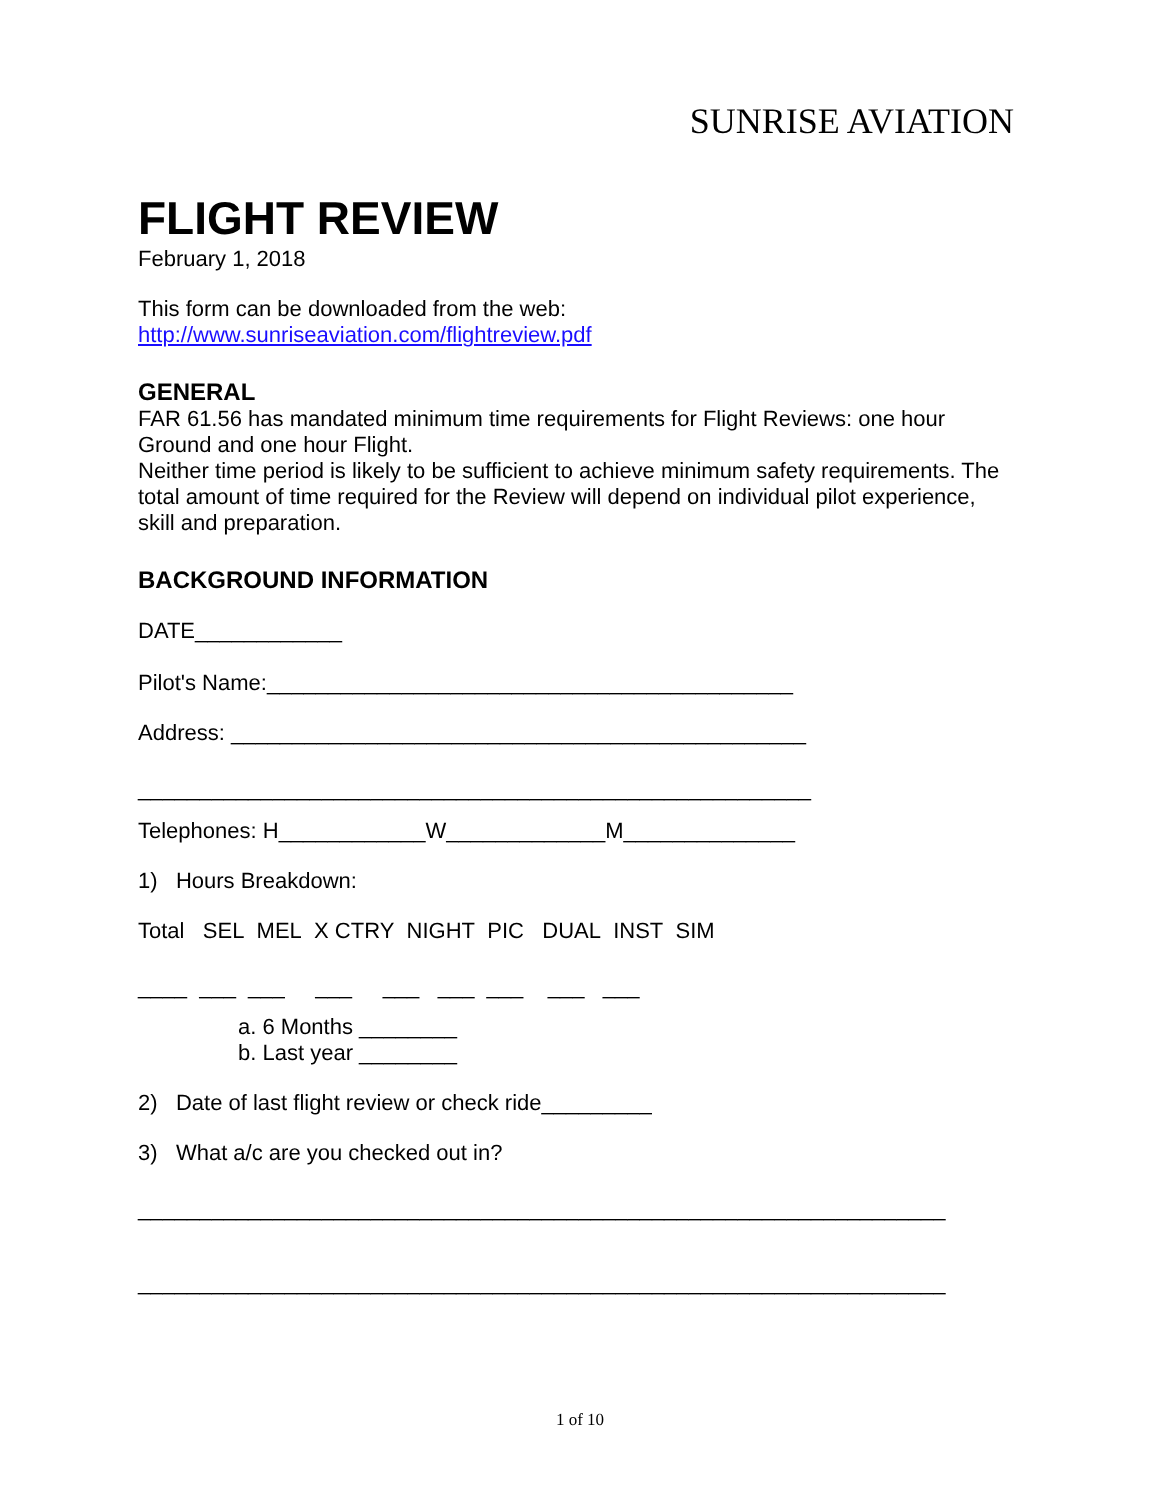SUNRISE AVIATION
FLIGHT REVIEW
February 1, 2018
This form can be downloaded from the web:
http://www.sunriseaviation.com/flightreview.pdf
GENERAL
FAR 61.56 has mandated minimum time requirements for Flight Reviews: one hour Ground and one hour Flight.
Neither time period is likely to be sufficient to achieve minimum safety requirements. The total amount of time required for the Review will depend on individual pilot experience, skill and preparation.
BACKGROUND INFORMATION
DATE____________
Pilot's Name:___________________________________________
Address: _______________________________________________
_______________________________________________________
Telephones: H____________W_____________M______________
1) Hours Breakdown:
Total SEL MEL X CTRY NIGHT PIC DUAL INST SIM
____ ___ ___ ___ ___ ___ ___ ___ ___
a. 6 Months ________
b. Last year ________
2) Date of last flight review or check ride_________
3) What a/c are you checked out in?
__________________________________________________________________
__________________________________________________________________
1 of 10